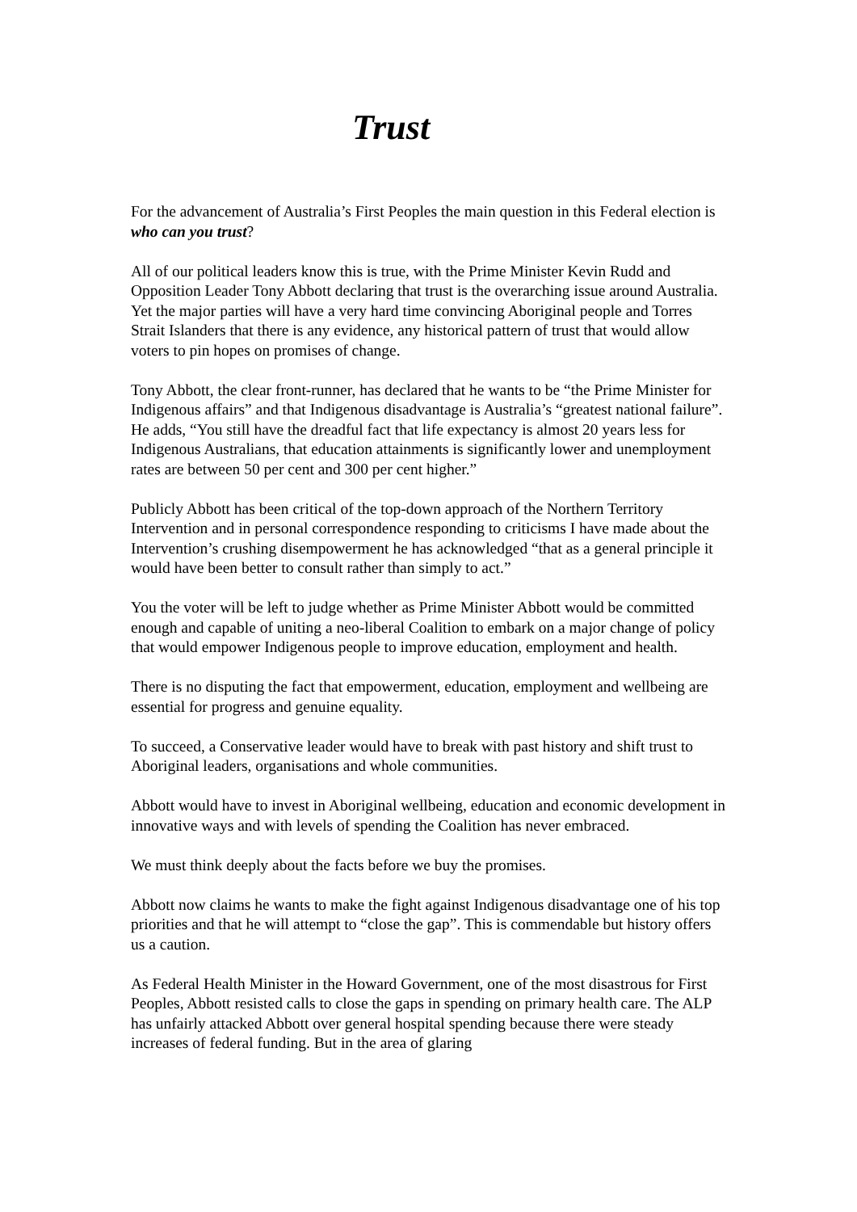Trust
For the advancement of Australia’s First Peoples the main question in this Federal election is who can you trust?
All of our political leaders know this is true, with the Prime Minister Kevin Rudd and Opposition Leader Tony Abbott declaring that trust is the overarching issue around Australia. Yet the major parties will have a very hard time convincing Aboriginal people and Torres Strait Islanders that there is any evidence, any historical pattern of trust that would allow voters to pin hopes on promises of change.
Tony Abbott, the clear front-runner, has declared that he wants to be “the Prime Minister for Indigenous affairs” and that Indigenous disadvantage is Australia’s “greatest national failure”. He adds, “You still have the dreadful fact that life expectancy is almost 20 years less for Indigenous Australians, that education attainments is significantly lower and unemployment rates are between 50 per cent and 300 per cent higher.”
Publicly Abbott has been critical of the top-down approach of the Northern Territory Intervention and in personal correspondence responding to criticisms I have made about the Intervention’s crushing disempowerment he has acknowledged “that as a general principle it would have been better to consult rather than simply to act.”
You the voter will be left to judge whether as Prime Minister Abbott would be committed enough and capable of uniting a neo-liberal Coalition to embark on a major change of policy that would empower Indigenous people to improve education, employment and health.
There is no disputing the fact that empowerment, education, employment and wellbeing are essential for progress and genuine equality.
To succeed, a Conservative leader would have to break with past history and shift trust to Aboriginal leaders, organisations and whole communities.
Abbott would have to invest in Aboriginal wellbeing, education and economic development in innovative ways and with levels of spending the Coalition has never embraced.
We must think deeply about the facts before we buy the promises.
Abbott now claims he wants to make the fight against Indigenous disadvantage one of his top priorities and that he will attempt to “close the gap”. This is commendable but history offers us a caution.
As Federal Health Minister in the Howard Government, one of the most disastrous for First Peoples, Abbott resisted calls to close the gaps in spending on primary health care. The ALP has unfairly attacked Abbott over general hospital spending because there were steady increases of federal funding. But in the area of glaring